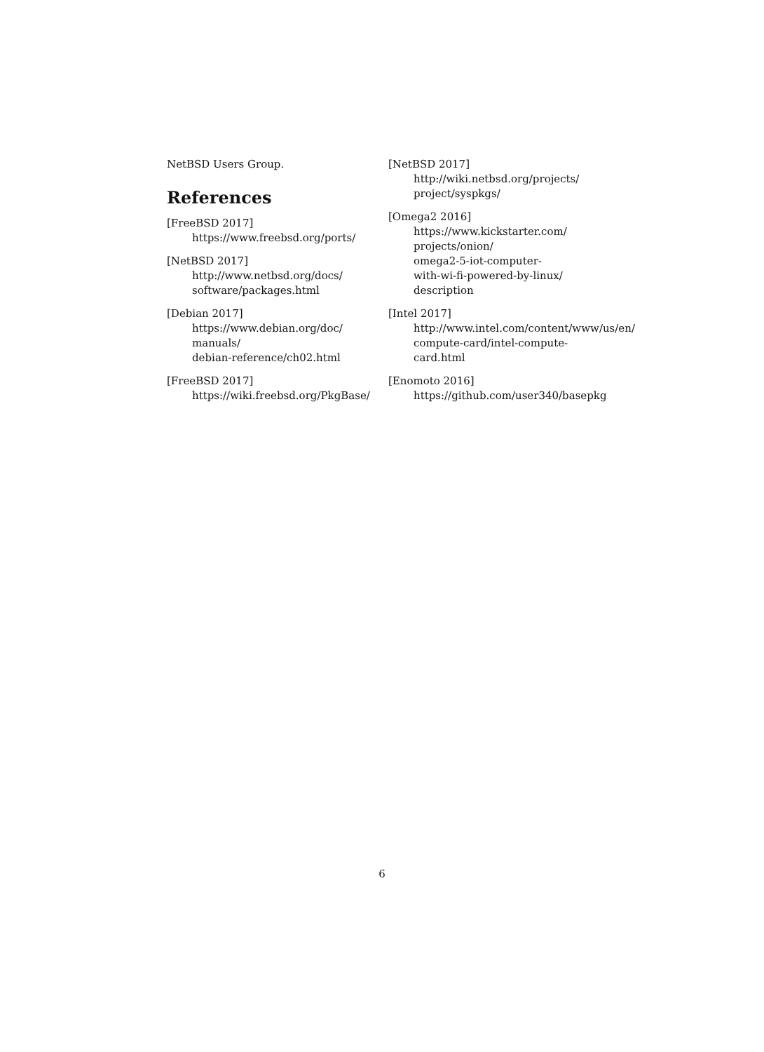NetBSD Users Group.
References
[FreeBSD 2017]
https://www.freebsd.org/ports/
[NetBSD 2017]
http://www.netbsd.org/docs/
software/packages.html
[Debian 2017]
https://www.debian.org/doc/
manuals/
debian-reference/ch02.html
[FreeBSD 2017]
https://wiki.freebsd.org/PkgBase/
[NetBSD 2017]
http://wiki.netbsd.org/projects/
project/syspkgs/
[Omega2 2016]
https://www.kickstarter.com/
projects/onion/
omega2-5-iot-computer-
with-wi-fi-powered-by-linux/
description
[Intel 2017]
http://www.intel.com/content/www/us/en/
compute-card/intel-compute-
card.html
[Enomoto 2016]
https://github.com/user340/basepkg
6